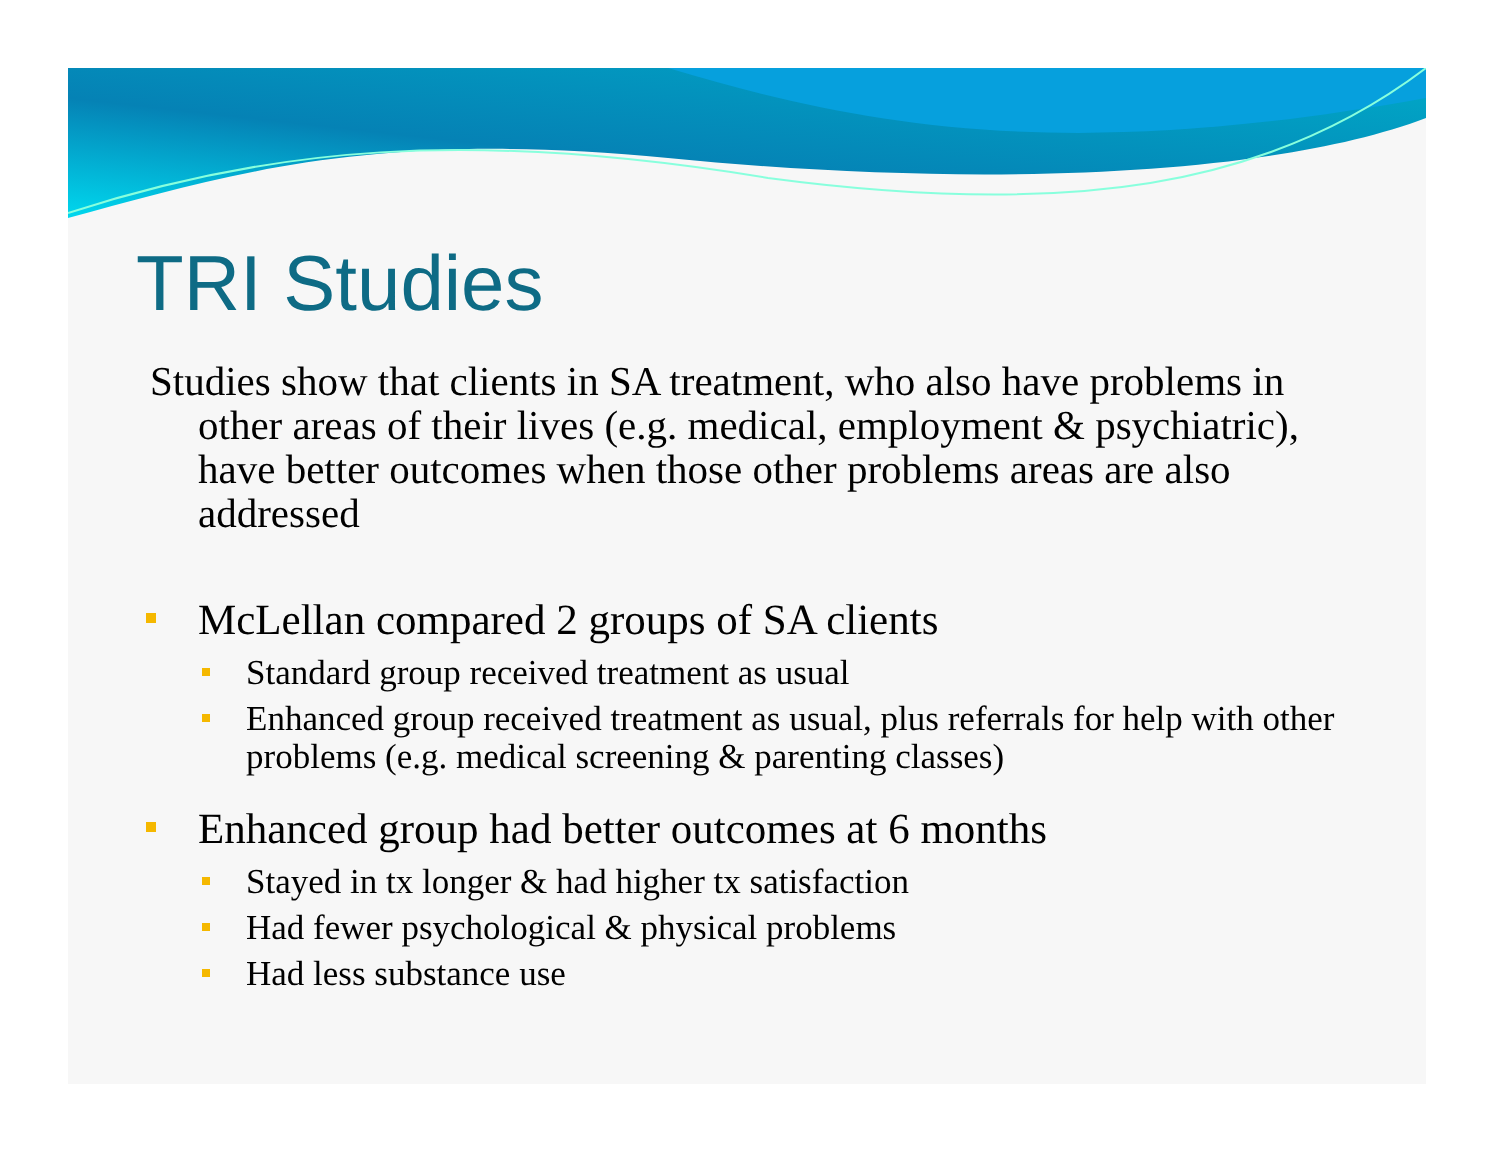TRI Studies
Studies show that clients in SA treatment, who also have problems in other areas of their lives (e.g. medical, employment & psychiatric), have better outcomes when those other problems areas are also addressed
McLellan compared 2 groups of SA clients
Standard group received treatment as usual
Enhanced group received treatment as usual, plus referrals for help with other problems (e.g. medical screening & parenting classes)
Enhanced group had better outcomes at 6 months
Stayed in tx longer & had higher tx satisfaction
Had fewer psychological & physical problems
Had less substance use